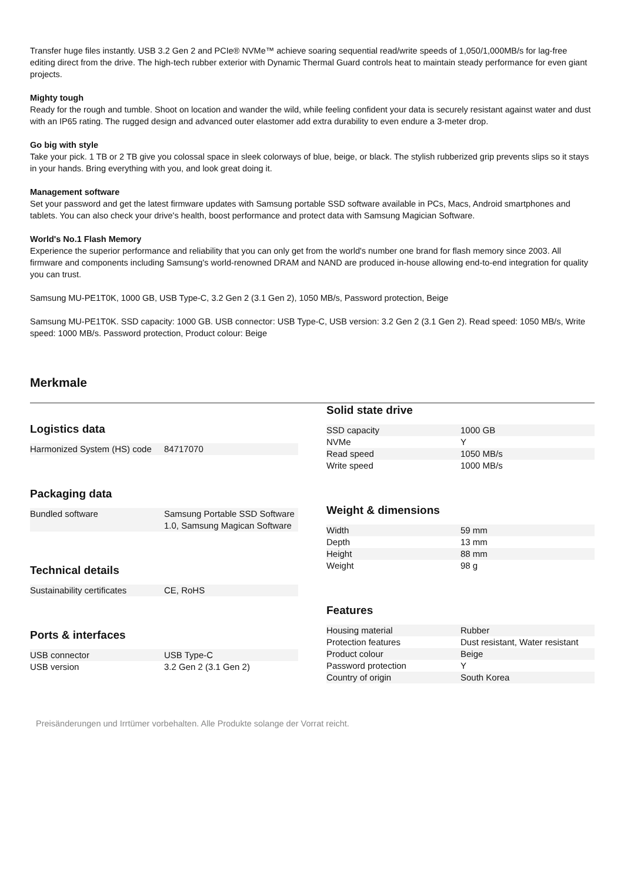Transfer huge files instantly. USB 3.2 Gen 2 and PCIe® NVMe™ achieve soaring sequential read/write speeds of 1,050/1,000MB/s for lag-free editing direct from the drive. The high-tech rubber exterior with Dynamic Thermal Guard controls heat to maintain steady performance for even giant projects.
Mighty tough
Ready for the rough and tumble. Shoot on location and wander the wild, while feeling confident your data is securely resistant against water and dust with an IP65 rating. The rugged design and advanced outer elastomer add extra durability to even endure a 3-meter drop.
Go big with style
Take your pick. 1 TB or 2 TB give you colossal space in sleek colorways of blue, beige, or black. The stylish rubberized grip prevents slips so it stays in your hands. Bring everything with you, and look great doing it.
Management software
Set your password and get the latest firmware updates with Samsung portable SSD software available in PCs, Macs, Android smartphones and tablets. You can also check your drive's health, boost performance and protect data with Samsung Magician Software.
World's No.1 Flash Memory
Experience the superior performance and reliability that you can only get from the world's number one brand for flash memory since 2003. All firmware and components including Samsung's world-renowned DRAM and NAND are produced in-house allowing end-to-end integration for quality you can trust.
Samsung MU-PE1T0K, 1000 GB, USB Type-C, 3.2 Gen 2 (3.1 Gen 2), 1050 MB/s, Password protection, Beige
Samsung MU-PE1T0K. SSD capacity: 1000 GB. USB connector: USB Type-C, USB version: 3.2 Gen 2 (3.1 Gen 2). Read speed: 1050 MB/s, Write speed: 1000 MB/s. Password protection, Product colour: Beige
Merkmale
Logistics data
| Harmonized System (HS) code | 84717070 |
Packaging data
| Bundled software | Samsung Portable SSD Software 1.0, Samsung Magican Software |
Technical details
| Sustainability certificates | CE, RoHS |
Ports & interfaces
| USB connector | USB Type-C |
| USB version | 3.2 Gen 2 (3.1 Gen 2) |
Solid state drive
| SSD capacity | 1000 GB |
| NVMe | Y |
| Read speed | 1050 MB/s |
| Write speed | 1000 MB/s |
Weight & dimensions
| Width | 59 mm |
| Depth | 13 mm |
| Height | 88 mm |
| Weight | 98 g |
Features
| Housing material | Rubber |
| Protection features | Dust resistant, Water resistant |
| Product colour | Beige |
| Password protection | Y |
| Country of origin | South Korea |
Preisänderungen und Irrtümer vorbehalten. Alle Produkte solange der Vorrat reicht.